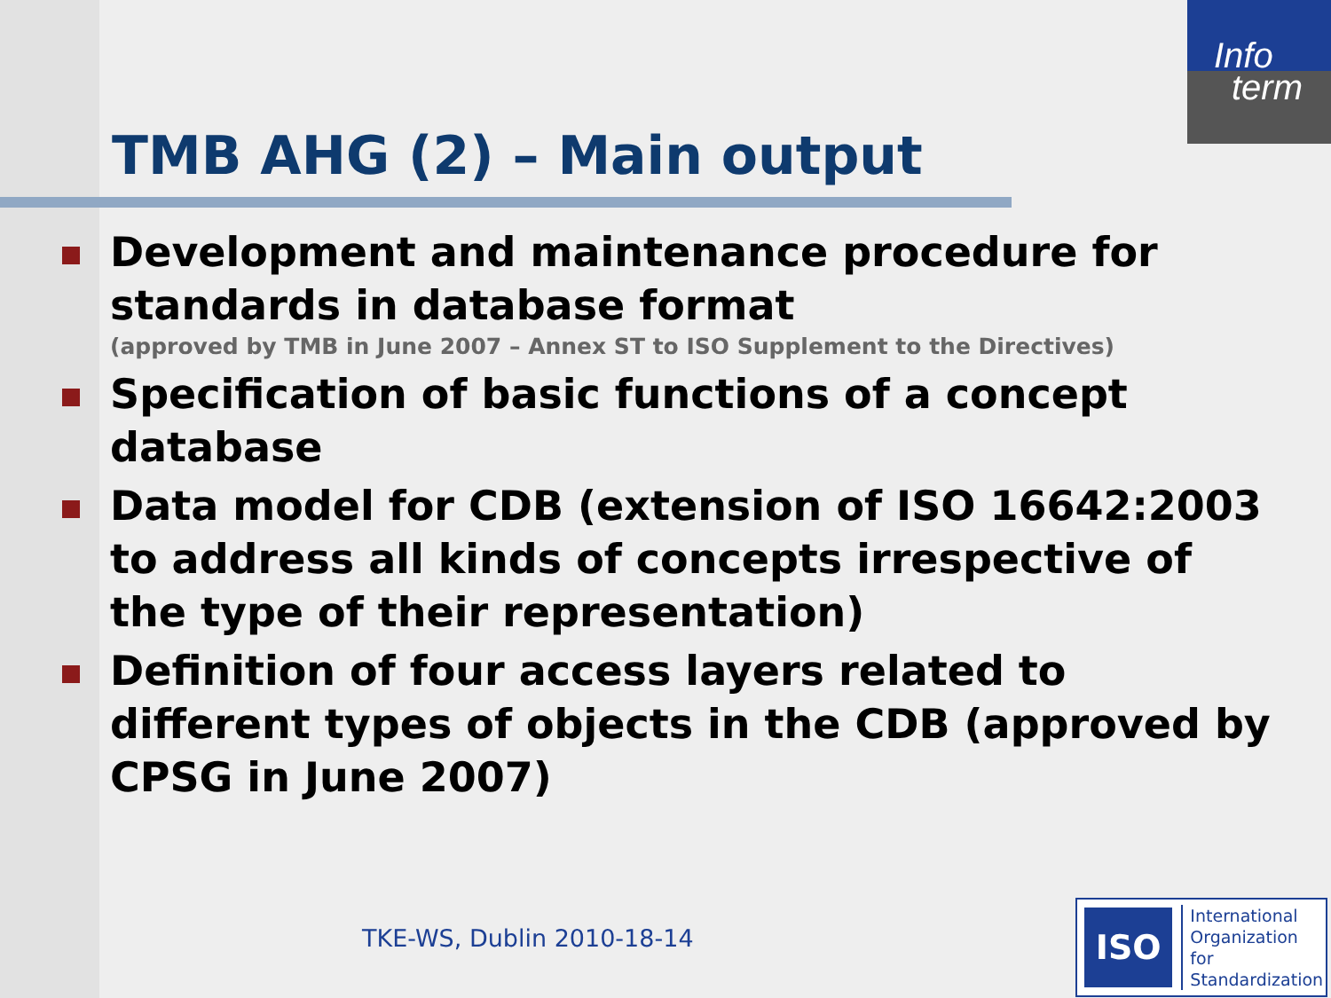Info
term
TMB AHG (2) – Main output
Development and maintenance procedure for standards in database format
(approved by TMB in June 2007 – Annex ST to ISO Supplement to the Directives)
Specification of basic functions of a concept database
Data model for CDB (extension of ISO 16642:2003 to address all kinds of concepts irrespective of the type of their representation)
Definition of four access layers related to different types of objects in the CDB (approved by CPSG in June 2007)
TKE-WS, Dublin 2010-18-14
ISO
International
Organization for
Standardization